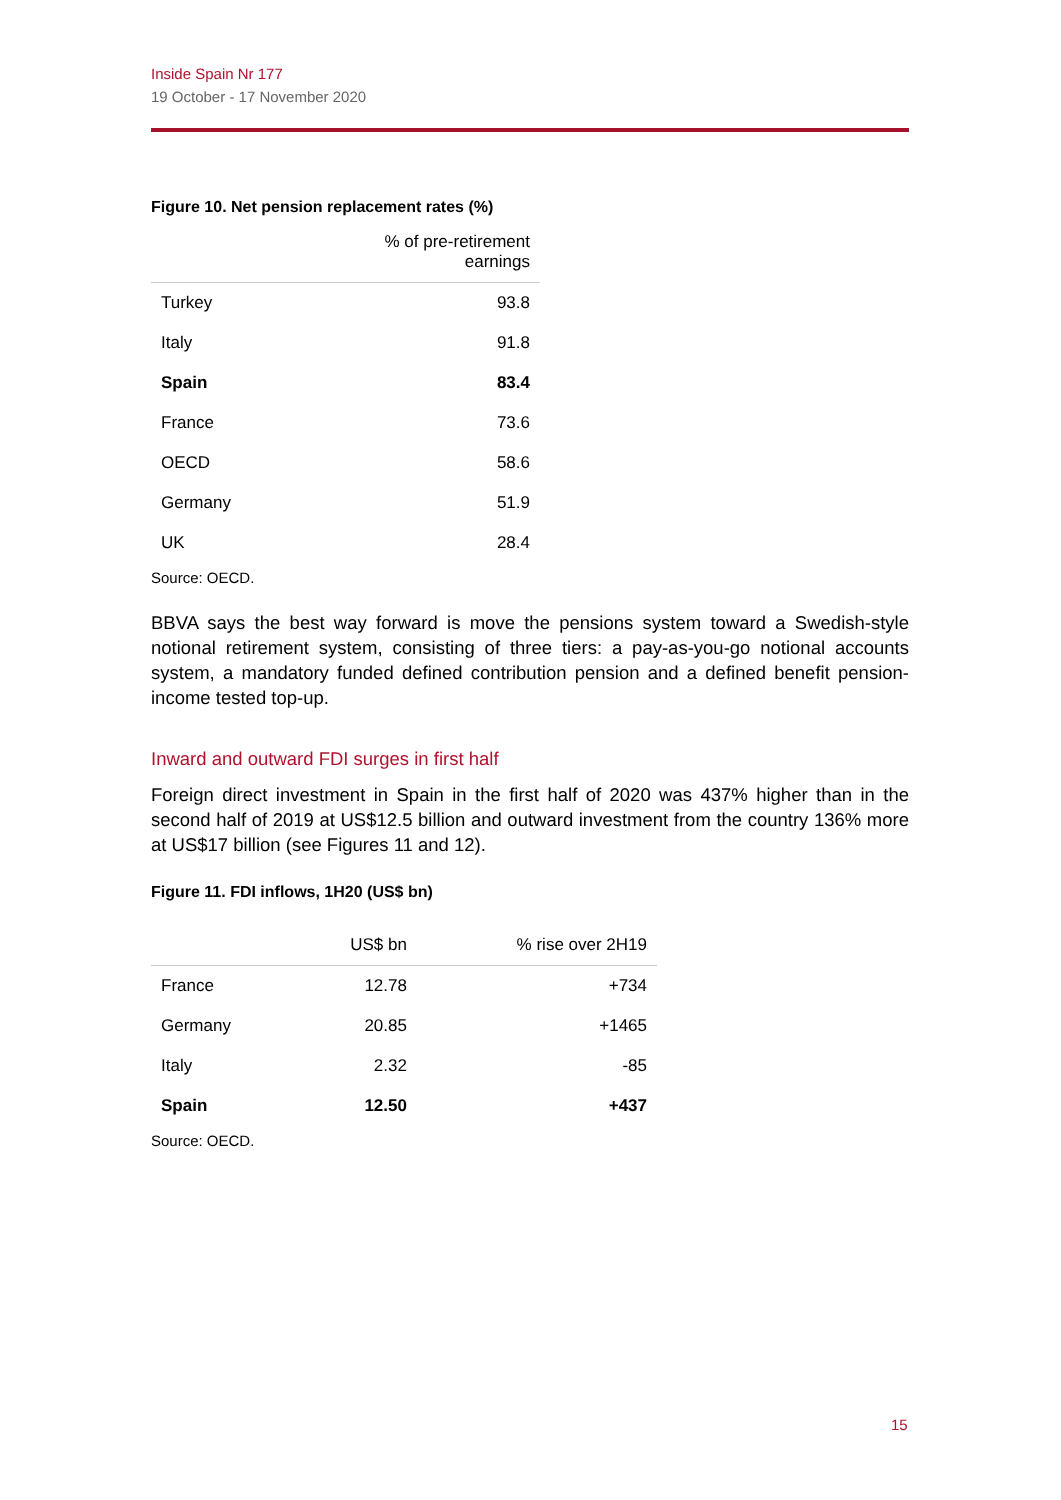Inside Spain Nr 177
19 October - 17 November 2020
Figure 10. Net pension replacement rates (%)
| | % of pre-retirement earnings |
| --- | --- |
| Turkey | 93.8 |
| Italy | 91.8 |
| Spain | 83.4 |
| France | 73.6 |
| OECD | 58.6 |
| Germany | 51.9 |
| UK | 28.4 |
Source: OECD.
BBVA says the best way forward is move the pensions system toward a Swedish-style notional retirement system, consisting of three tiers: a pay-as-you-go notional accounts system, a mandatory funded defined contribution pension and a defined benefit pension-income tested top-up.
Inward and outward FDI surges in first half
Foreign direct investment in Spain in the first half of 2020 was 437% higher than in the second half of 2019 at US$12.5 billion and outward investment from the country 136% more at US$17 billion (see Figures 11 and 12).
Figure 11. FDI inflows, 1H20 (US$ bn)
| | US$ bn | % rise over 2H19 |
| --- | --- | --- |
| France | 12.78 | +734 |
| Germany | 20.85 | +1465 |
| Italy | 2.32 | -85 |
| Spain | 12.50 | +437 |
Source: OECD.
15